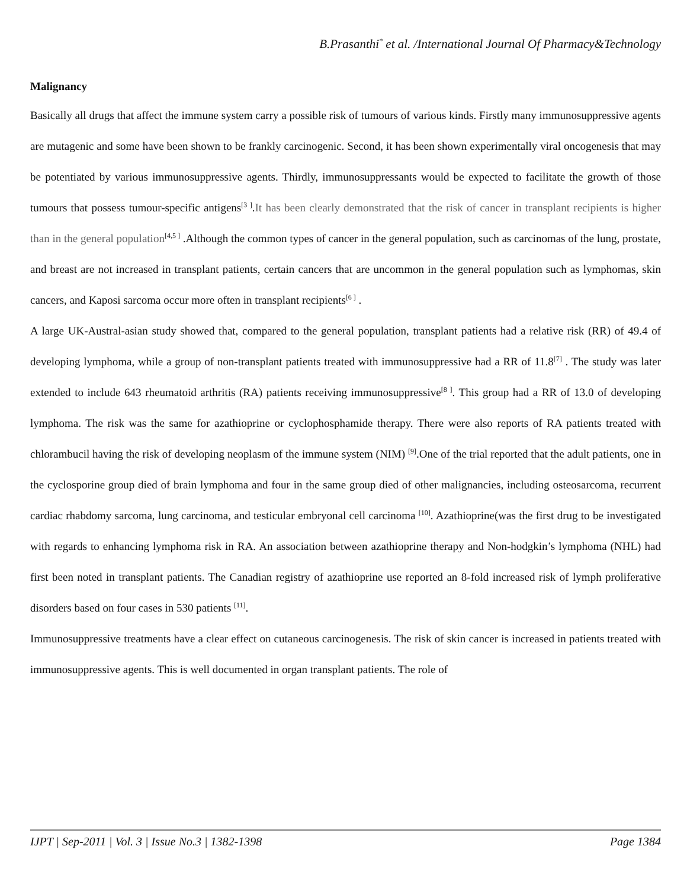B.Prasanthi<sup>*</sup> et al. /International Journal Of Pharmacy&Technology
Malignancy
Basically all drugs that affect the immune system carry a possible risk of tumours of various kinds. Firstly many immunosuppressive agents are mutagenic and some have been shown to be frankly carcinogenic. Second, it has been shown experimentally viral oncogenesis that may be potentiated by various immunosuppressive agents. Thirdly, immunosuppressants would be expected to facilitate the growth of those tumours that possess tumour-specific antigens<sup>[3 ]</sup>.It has been clearly demonstrated that the risk of cancer in transplant recipients is higher than in the general population<sup>[4,5 ]</sup> .Although the common types of cancer in the general population, such as carcinomas of the lung, prostate, and breast are not increased in transplant patients, certain cancers that are uncommon in the general population such as lymphomas, skin cancers, and Kaposi sarcoma occur more often in transplant recipients<sup>[6 ]</sup> .
A large UK-Austral-asian study showed that, compared to the general population, transplant patients had a relative risk (RR) of 49.4 of developing lymphoma, while a group of non-transplant patients treated with immunosuppressive had a RR of 11.8<sup>[7]</sup> . The study was later extended to include 643 rheumatoid arthritis (RA) patients receiving immunosuppressive<sup>[8 ]</sup>. This group had a RR of 13.0 of developing lymphoma. The risk was the same for azathioprine or cyclophosphamide therapy. There were also reports of RA patients treated with chlorambucil having the risk of developing neoplasm of the immune system (NIM) <sup>[9]</sup>.One of the trial reported that the adult patients, one in the cyclosporine group died of brain lymphoma and four in the same group died of other malignancies, including osteosarcoma, recurrent cardiac rhabdomy sarcoma, lung carcinoma, and testicular embryonal cell carcinoma <sup>[10]</sup>. Azathioprine(was the first drug to be investigated with regards to enhancing lymphoma risk in RA. An association between azathioprine therapy and Non-hodgkin’s lymphoma (NHL) had first been noted in transplant patients. The Canadian registry of azathioprine use reported an 8-fold increased risk of lymph proliferative disorders based on four cases in 530 patients <sup>[11]</sup>.
Immunosuppressive treatments have a clear effect on cutaneous carcinogenesis. The risk of skin cancer is increased in patients treated with immunosuppressive agents. This is well documented in organ transplant patients. The role of
IJPT | Sep-2011 | Vol. 3 | Issue No.3 | 1382-1398 Page 1384